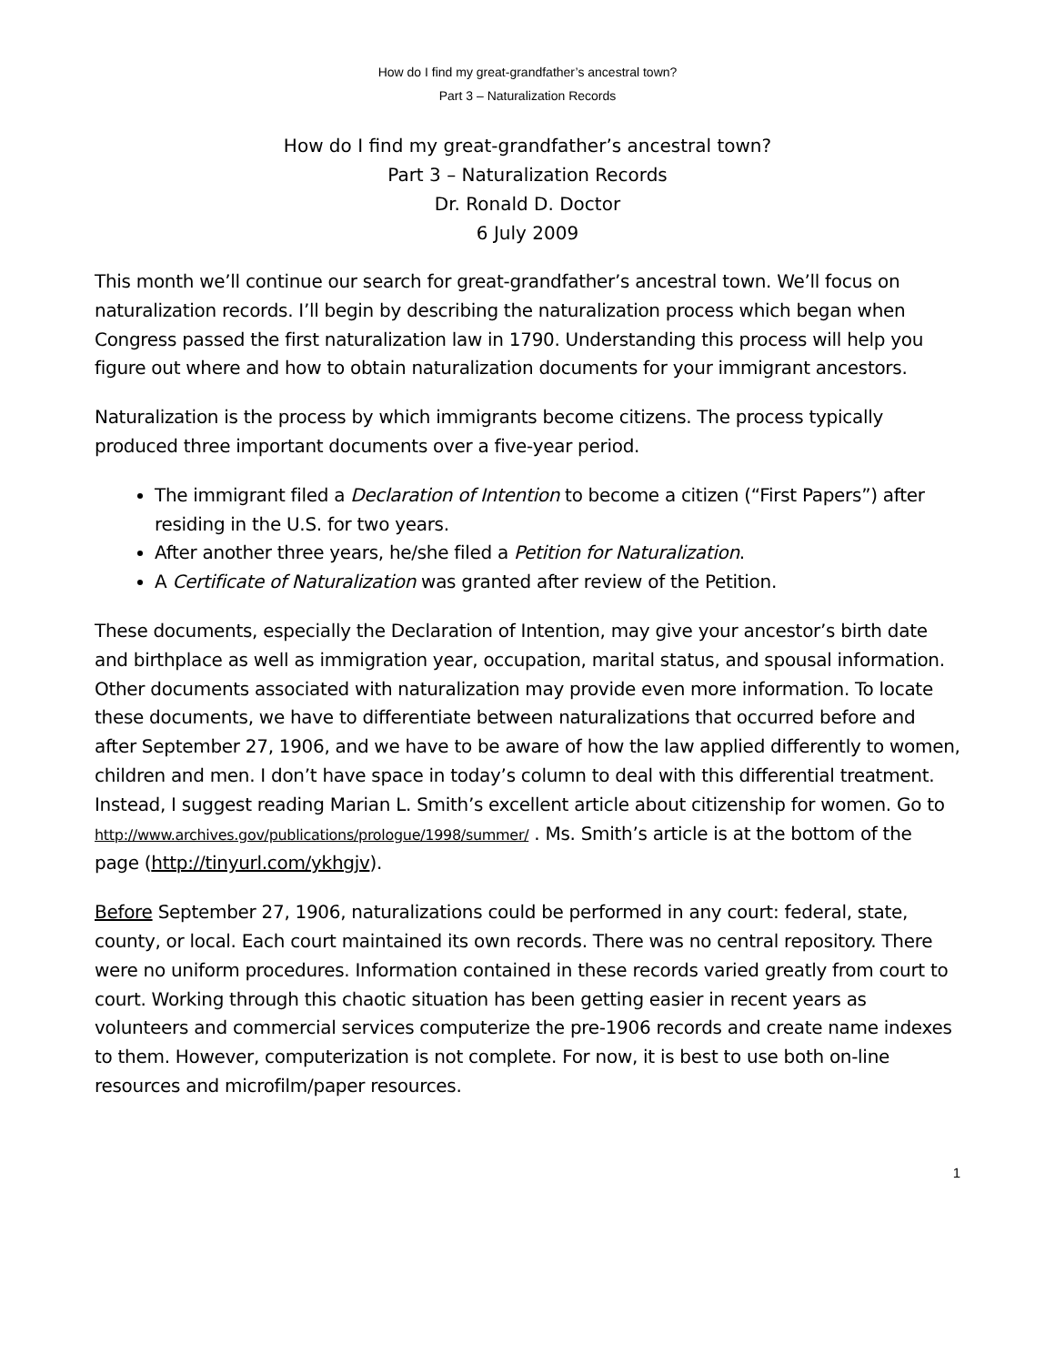How do I find my great-grandfather’s ancestral town?
Part 3 – Naturalization Records
How do I find my great-grandfather’s ancestral town?
Part 3 – Naturalization Records
Dr. Ronald D. Doctor
6 July 2009
This month we’ll continue our search for great-grandfather’s ancestral town. We’ll focus on naturalization records. I’ll begin by describing the naturalization process which began when Congress passed the first naturalization law in 1790. Understanding this process will help you figure out where and how to obtain naturalization documents for your immigrant ancestors.
Naturalization is the process by which immigrants become citizens. The process typically produced three important documents over a five-year period.
The immigrant filed a Declaration of Intention to become a citizen (“First Papers”) after residing in the U.S. for two years.
After another three years, he/she filed a Petition for Naturalization.
A Certificate of Naturalization was granted after review of the Petition.
These documents, especially the Declaration of Intention, may give your ancestor’s birth date and birthplace as well as immigration year, occupation, marital status, and spousal information. Other documents associated with naturalization may provide even more information. To locate these documents, we have to differentiate between naturalizations that occurred before and after September 27, 1906, and we have to be aware of how the law applied differently to women, children and men. I don’t have space in today’s column to deal with this differential treatment. Instead, I suggest reading Marian L. Smith’s excellent article about citizenship for women. Go to http://www.archives.gov/publications/prologue/1998/summer/ . Ms. Smith’s article is at the bottom of the page (http://tinyurl.com/ykhgjv).
Before September 27, 1906, naturalizations could be performed in any court: federal, state, county, or local. Each court maintained its own records. There was no central repository. There were no uniform procedures. Information contained in these records varied greatly from court to court. Working through this chaotic situation has been getting easier in recent years as volunteers and commercial services computerize the pre-1906 records and create name indexes to them. However, computerization is not complete. For now, it is best to use both on-line resources and microfilm/paper resources.
1